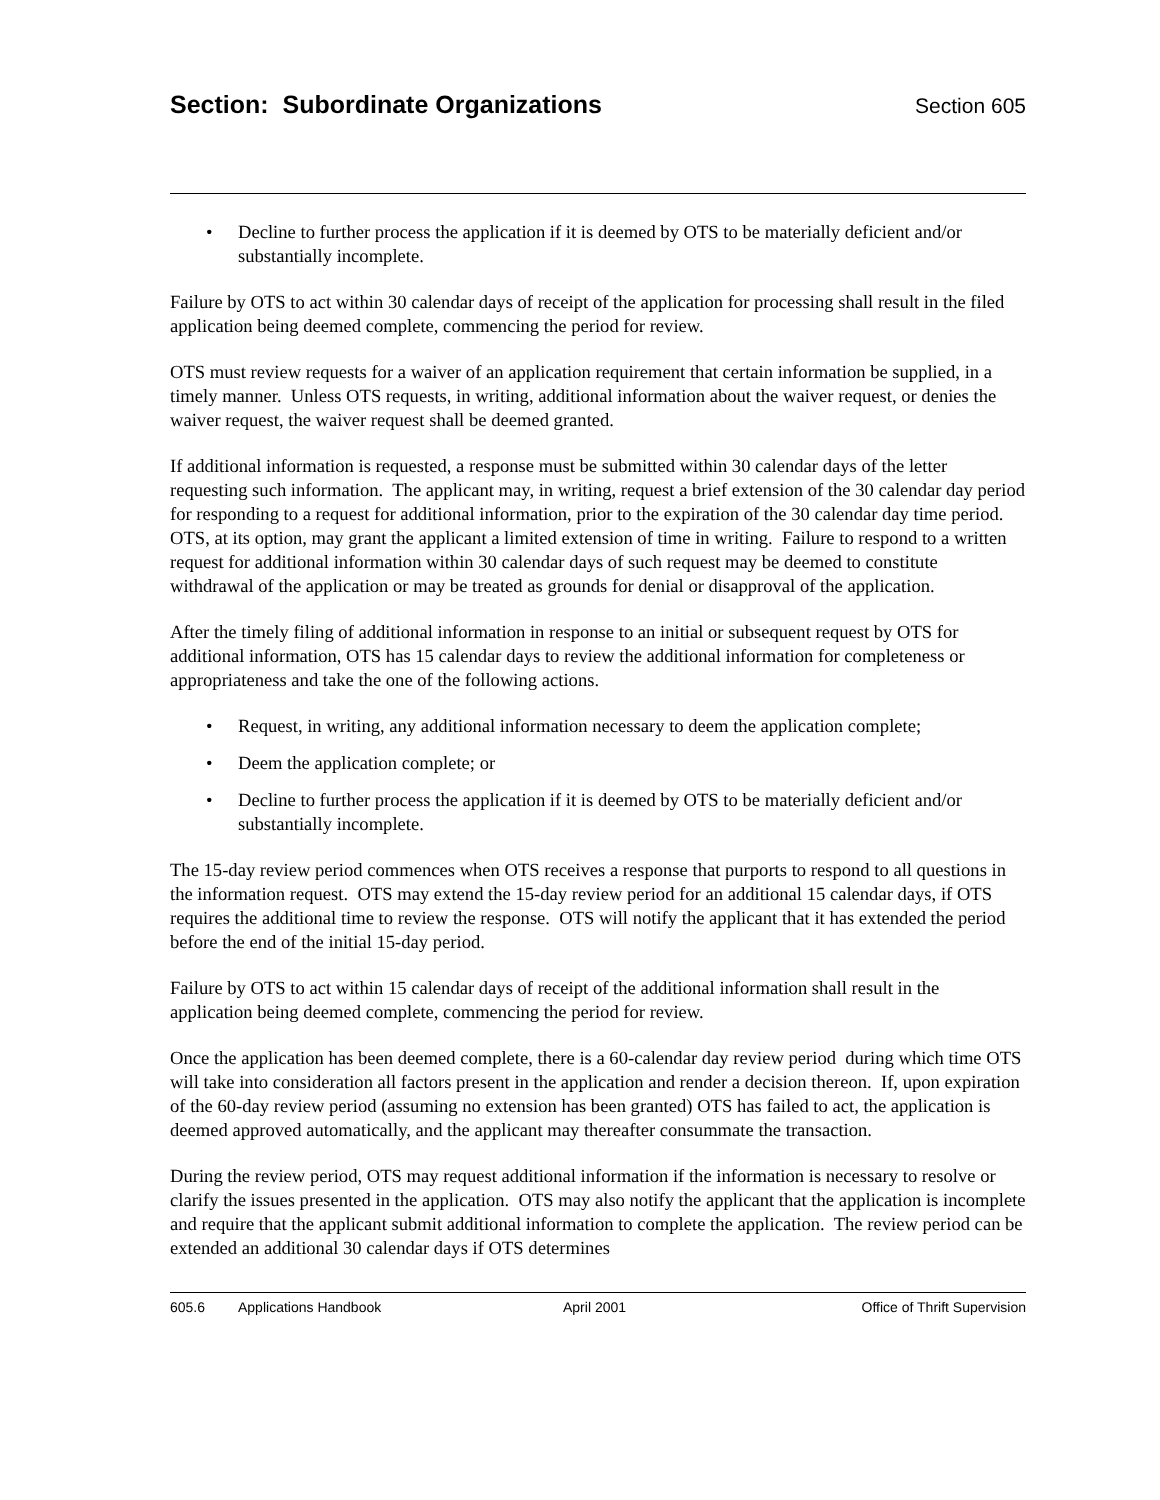Section: Subordinate Organizations
Section 605
• Decline to further process the application if it is deemed by OTS to be materially deficient and/or substantially incomplete.
Failure by OTS to act within 30 calendar days of receipt of the application for processing shall result in the filed application being deemed complete, commencing the period for review.
OTS must review requests for a waiver of an application requirement that certain information be supplied, in a timely manner. Unless OTS requests, in writing, additional information about the waiver request, or denies the waiver request, the waiver request shall be deemed granted.
If additional information is requested, a response must be submitted within 30 calendar days of the letter requesting such information. The applicant may, in writing, request a brief extension of the 30 calendar day period for responding to a request for additional information, prior to the expiration of the 30 calendar day time period. OTS, at its option, may grant the applicant a limited extension of time in writing. Failure to respond to a written request for additional information within 30 calendar days of such request may be deemed to constitute withdrawal of the application or may be treated as grounds for denial or disapproval of the application.
After the timely filing of additional information in response to an initial or subsequent request by OTS for additional information, OTS has 15 calendar days to review the additional information for completeness or appropriateness and take the one of the following actions.
• Request, in writing, any additional information necessary to deem the application complete;
• Deem the application complete; or
• Decline to further process the application if it is deemed by OTS to be materially deficient and/or substantially incomplete.
The 15-day review period commences when OTS receives a response that purports to respond to all questions in the information request. OTS may extend the 15-day review period for an additional 15 calendar days, if OTS requires the additional time to review the response. OTS will notify the applicant that it has extended the period before the end of the initial 15-day period.
Failure by OTS to act within 15 calendar days of receipt of the additional information shall result in the application being deemed complete, commencing the period for review.
Once the application has been deemed complete, there is a 60-calendar day review period during which time OTS will take into consideration all factors present in the application and render a decision thereon. If, upon expiration of the 60-day review period (assuming no extension has been granted) OTS has failed to act, the application is deemed approved automatically, and the applicant may thereafter consummate the transaction.
During the review period, OTS may request additional information if the information is necessary to resolve or clarify the issues presented in the application. OTS may also notify the applicant that the application is incomplete and require that the applicant submit additional information to complete the application. The review period can be extended an additional 30 calendar days if OTS determines
605.6 Applications Handbook April 2001 Office of Thrift Supervision